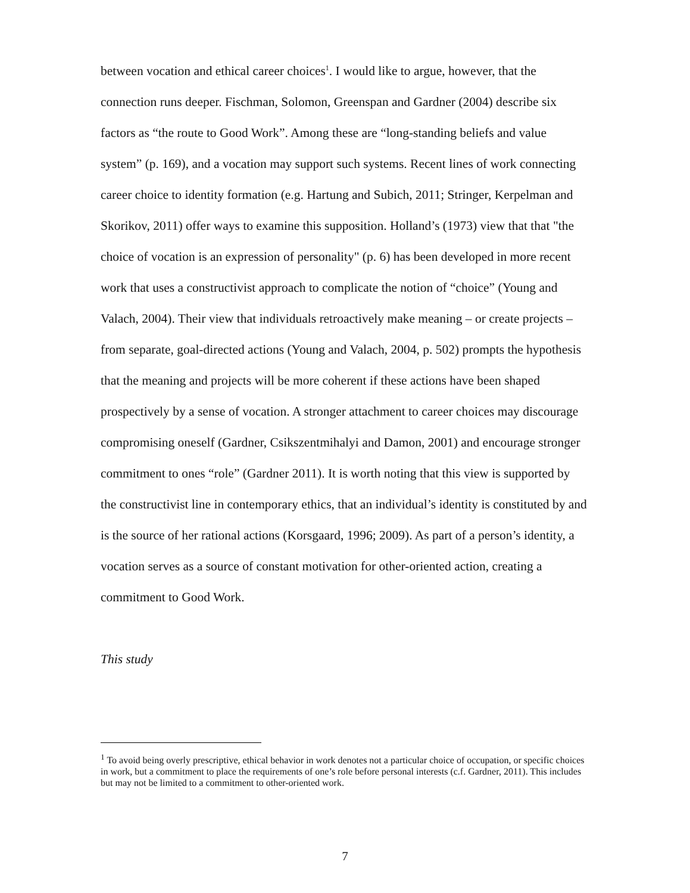between vocation and ethical career choices<sup>1</sup>. I would like to argue, however, that the connection runs deeper. Fischman, Solomon, Greenspan and Gardner (2004) describe six factors as “the route to Good Work”. Among these are “long-standing beliefs and value system” (p. 169), and a vocation may support such systems. Recent lines of work connecting career choice to identity formation (e.g. Hartung and Subich, 2011; Stringer, Kerpelman and Skorikov, 2011) offer ways to examine this supposition. Holland’s (1973) view that that "the choice of vocation is an expression of personality" (p. 6) has been developed in more recent work that uses a constructivist approach to complicate the notion of “choice” (Young and Valach, 2004). Their view that individuals retroactively make meaning – or create projects – from separate, goal-directed actions (Young and Valach, 2004, p. 502) prompts the hypothesis that the meaning and projects will be more coherent if these actions have been shaped prospectively by a sense of vocation. A stronger attachment to career choices may discourage compromising oneself (Gardner, Csikszentmihalyi and Damon, 2001) and encourage stronger commitment to ones “role” (Gardner 2011). It is worth noting that this view is supported by the constructivist line in contemporary ethics, that an individual’s identity is constituted by and is the source of her rational actions (Korsgaard, 1996; 2009). As part of a person’s identity, a vocation serves as a source of constant motivation for other-oriented action, creating a commitment to Good Work.
This study
<sup>1</sup> To avoid being overly prescriptive, ethical behavior in work denotes not a particular choice of occupation, or specific choices in work, but a commitment to place the requirements of one’s role before personal interests (c.f. Gardner, 2011). This includes but may not be limited to a commitment to other-oriented work.
7